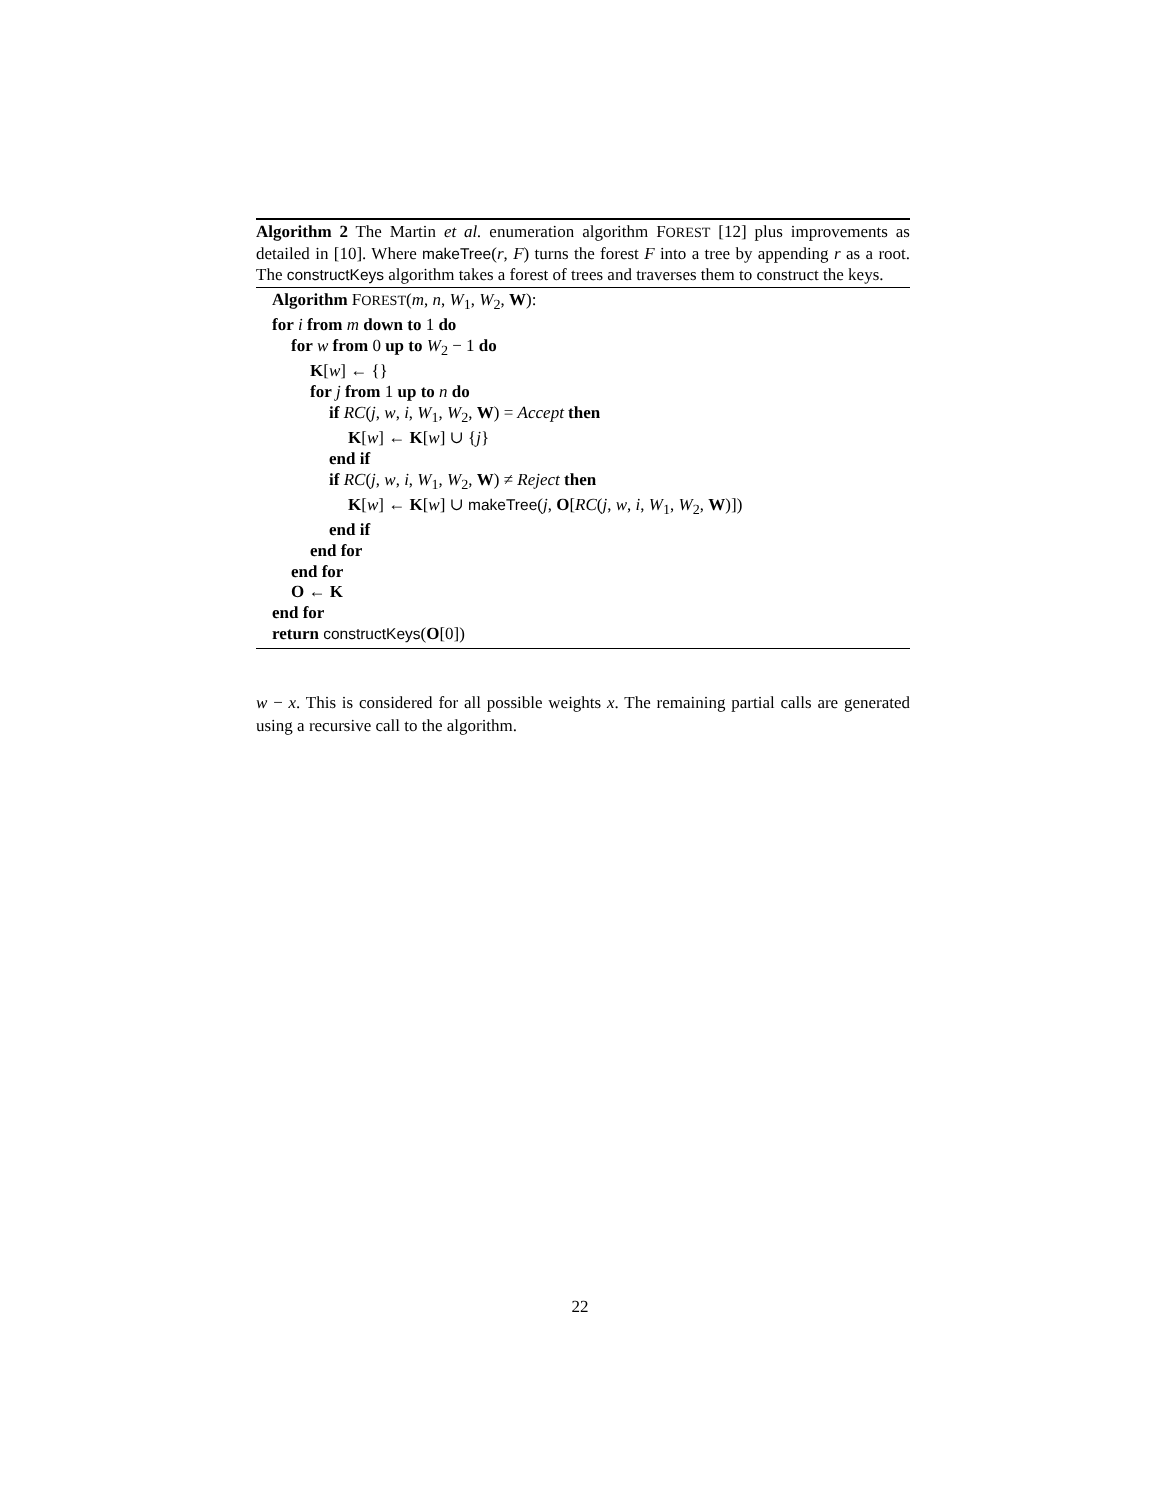Algorithm 2 The Martin et al. enumeration algorithm FOREST [12] plus improvements as detailed in [10]. Where makeTree(r, F) turns the forest F into a tree by appending r as a root. The constructKeys algorithm takes a forest of trees and traverses them to construct the keys.
Algorithm FOREST(m, n, W<sub>1</sub>, W<sub>2</sub>, W):
for i from m down to 1 do
for w from 0 up to W<sub>2</sub> − 1 do
K[w] ← {}
for j from 1 up to n do
if RC(j, w, i, W<sub>1</sub>, W<sub>2</sub>, W) = Accept then
K[w] ← K[w] ∪ {j}
end if
if RC(j, w, i, W<sub>1</sub>, W<sub>2</sub>, W) ≠ Reject then
K[w] ← K[w] ∪ makeTree(j, O[RC(j, w, i, W<sub>1</sub>, W<sub>2</sub>, W)])
end if
end for
end for
O ← K
end for
return constructKeys(O[0])
w − x. This is considered for all possible weights x. The remaining partial calls are generated using a recursive call to the algorithm.
22